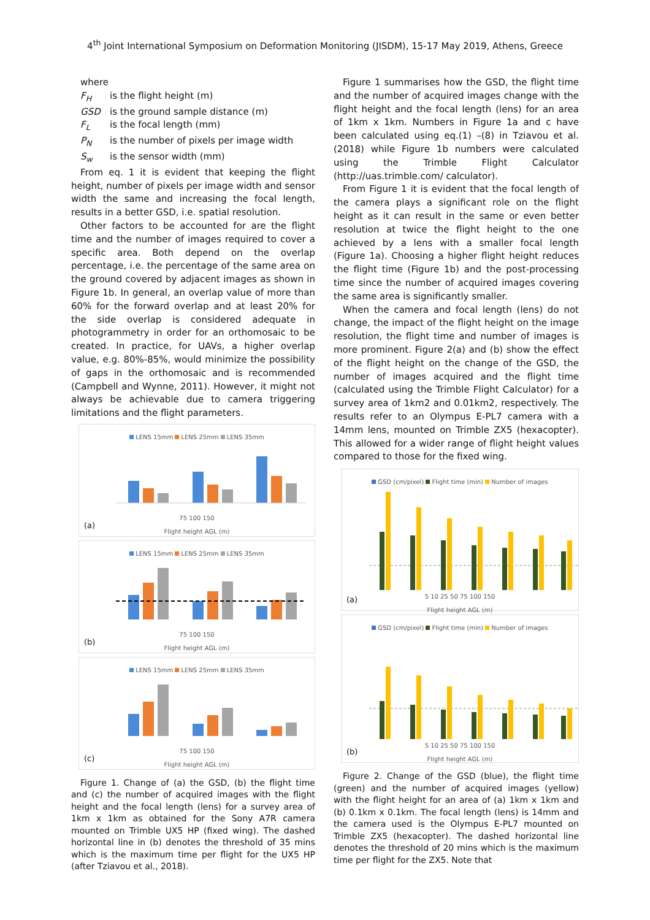4<sup>th</sup> Joint International Symposium on Deformation Monitoring (JISDM), 15-17 May 2019, Athens, Greece
where
F<sub>H</sub> is the flight height (m)
GSD is the ground sample distance (m)
F<sub>L</sub> is the focal length (mm)
P<sub>N</sub> is the number of pixels per image width
S<sub>w</sub> is the sensor width (mm)
From eq. 1 it is evident that keeping the flight height, number of pixels per image width and sensor width the same and increasing the focal length, results in a better GSD, i.e. spatial resolution.
Other factors to be accounted for are the flight time and the number of images required to cover a specific area. Both depend on the overlap percentage, i.e. the percentage of the same area on the ground covered by adjacent images as shown in Figure 1b. In general, an overlap value of more than 60% for the forward overlap and at least 20% for the side overlap is considered adequate in photogrammetry in order for an orthomosaic to be created. In practice, for UAVs, a higher overlap value, e.g. 80%-85%, would minimize the possibility of gaps in the orthomosaic and is recommended (Campbell and Wynne, 2011). However, it might not always be achievable due to camera triggering limitations and the flight parameters.
LENS 15mm LENS 25mm LENS 35mm
75 100 150
Flight height AGL (m)
(a)
LENS 15mm LENS 25mm LENS 35mm
75 100 150
Flight height AGL (m)
(b)
LENS 15mm LENS 25mm LENS 35mm
75 100 150
Flight height AGL (m)
(c)
Figure 1. Change of (a) the GSD, (b) the flight time and (c) the number of acquired images with the flight height and the focal length (lens) for a survey area of 1km x 1km as obtained for the Sony A7R camera mounted on Trimble UX5 HP (fixed wing). The dashed horizontal line in (b) denotes the threshold of 35 mins which is the maximum time per flight for the UX5 HP (after Tziavou et al., 2018).
Figure 1 summarises how the GSD, the flight time and the number of acquired images change with the flight height and the focal length (lens) for an area of 1km x 1km. Numbers in Figure 1a and c have been calculated using eq.(1) –(8) in Tziavou et al. (2018) while Figure 1b numbers were calculated using the Trimble Flight Calculator (http://uas.trimble.com/ calculator).
From Figure 1 it is evident that the focal length of the camera plays a significant role on the flight height as it can result in the same or even better resolution at twice the flight height to the one achieved by a lens with a smaller focal length (Figure 1a). Choosing a higher flight height reduces the flight time (Figure 1b) and the post-processing time since the number of acquired images covering the same area is significantly smaller.
When the camera and focal length (lens) do not change, the impact of the flight height on the image resolution, the flight time and number of images is more prominent. Figure 2(a) and (b) show the effect of the flight height on the change of the GSD, the number of images acquired and the flight time (calculated using the Trimble Flight Calculator) for a survey area of 1km2 and 0.01km2, respectively. The results refer to an Olympus E-PL7 camera with a 14mm lens, mounted on Trimble ZX5 (hexacopter). This allowed for a wider range of flight height values compared to those for the fixed wing.
GSD (cm/pixel) Flight time (min) Number of images
5 10 25 50 75 100 150
Flight height AGL (m)
(a)
GSD (cm/pixel) Flight time (min) Number of images
5 10 25 50 75 100 150
Flight height AGL (m)
(b)
Figure 2. Change of the GSD (blue), the flight time (green) and the number of acquired images (yellow) with the flight height for an area of (a) 1km x 1km and (b) 0.1km x 0.1km. The focal length (lens) is 14mm and the camera used is the Olympus E-PL7 mounted on Trimble ZX5 (hexacopter). The dashed horizontal line denotes the threshold of 20 mins which is the maximum time per flight for the ZX5. Note that